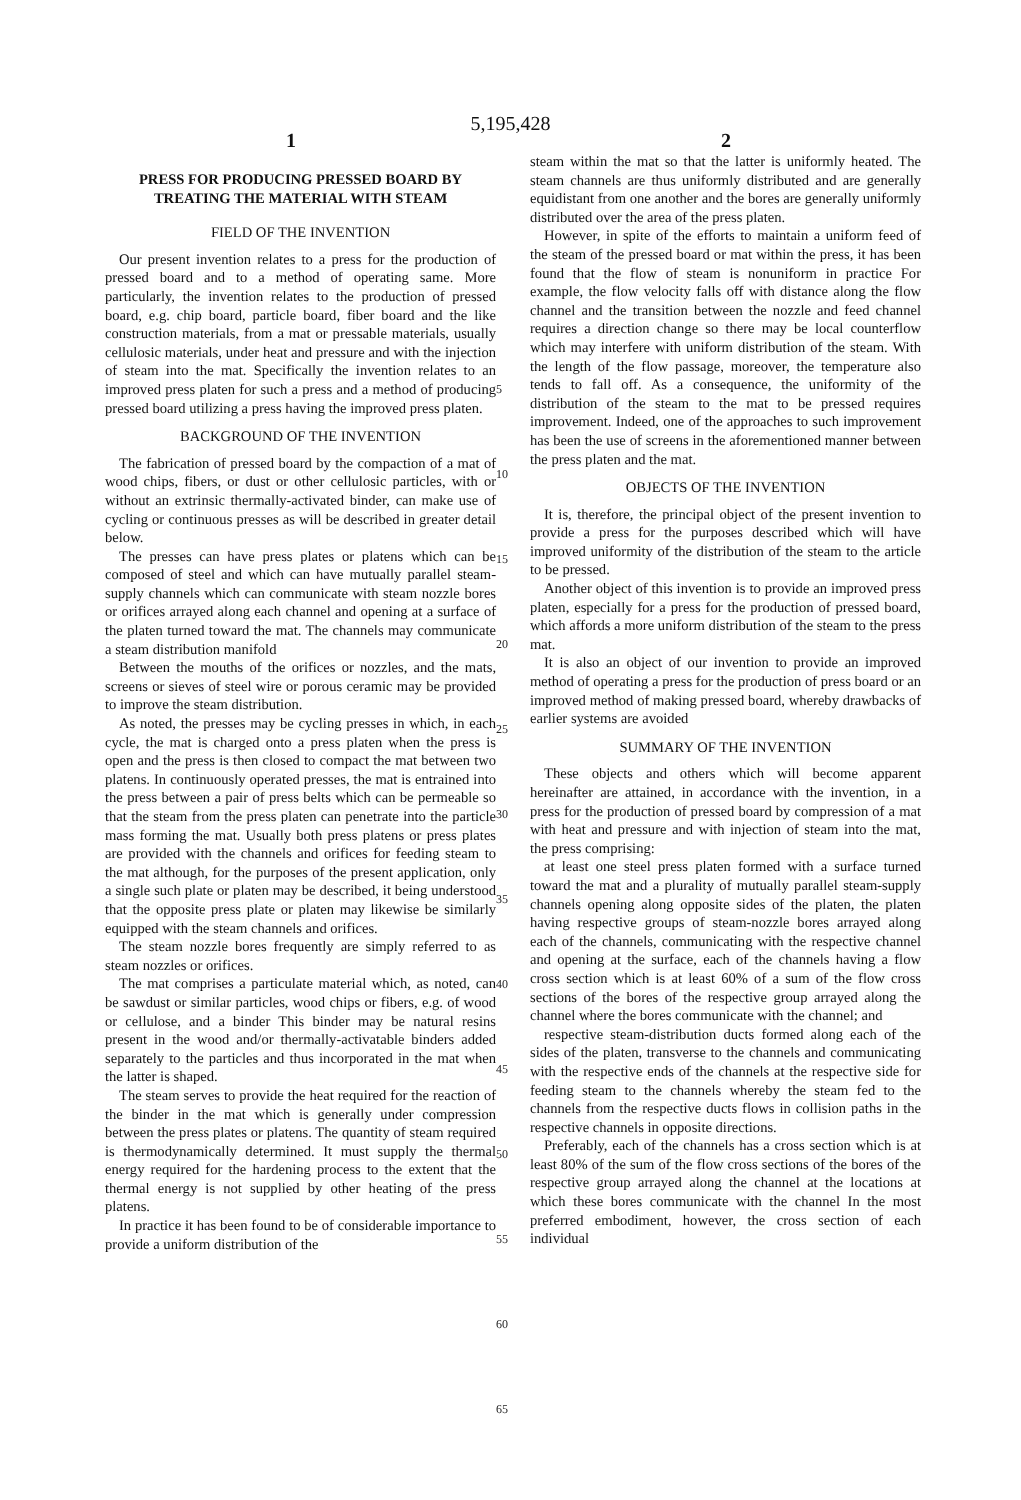5,195,428
1 2
PRESS FOR PRODUCING PRESSED BOARD BY TREATING THE MATERIAL WITH STEAM
FIELD OF THE INVENTION
Our present invention relates to a press for the production of pressed board and to a method of operating same. More particularly, the invention relates to the production of pressed board, e.g. chip board, particle board, fiber board and the like construction materials, from a mat or pressable materials, usually cellulosic materials, under heat and pressure and with the injection of steam into the mat. Specifically the invention relates to an improved press platen for such a press and a method of producing pressed board utilizing a press having the improved press platen.
BACKGROUND OF THE INVENTION
The fabrication of pressed board by the compaction of a mat of wood chips, fibers, or dust or other cellulosic particles, with or without an extrinsic thermally-activated binder, can make use of cycling or continuous presses as will be described in greater detail below.
The presses can have press plates or platens which can be composed of steel and which can have mutually parallel steam-supply channels which can communicate with steam nozzle bores or orifices arrayed along each channel and opening at a surface of the platen turned toward the mat. The channels may communicate a steam distribution manifold
Between the mouths of the orifices or nozzles, and the mats, screens or sieves of steel wire or porous ceramic may be provided to improve the steam distribution.
As noted, the presses may be cycling presses in which, in each cycle, the mat is charged onto a press platen when the press is open and the press is then closed to compact the mat between two platens. In continuously operated presses, the mat is entrained into the press between a pair of press belts which can be permeable so that the steam from the press platen can penetrate into the particle mass forming the mat. Usually both press platens or press plates are provided with the channels and orifices for feeding steam to the mat although, for the purposes of the present application, only a single such plate or platen may be described, it being understood that the opposite press plate or platen may likewise be similarly equipped with the steam channels and orifices.
The steam nozzle bores frequently are simply referred to as steam nozzles or orifices.
The mat comprises a particulate material which, as noted, can be sawdust or similar particles, wood chips or fibers, e.g. of wood or cellulose, and a binder This binder may be natural resins present in the wood and/or thermally-activatable binders added separately to the particles and thus incorporated in the mat when the latter is shaped.
The steam serves to provide the heat required for the reaction of the binder in the mat which is generally under compression between the press plates or platens. The quantity of steam required is thermodynamically determined. It must supply the thermal energy required for the hardening process to the extent that the thermal energy is not supplied by other heating of the press platens.
In practice it has been found to be of considerable importance to provide a uniform distribution of the
5
10
15
20
25
30
35
40
45
50
55
60
65
steam within the mat so that the latter is uniformly heated. The steam channels are thus uniformly distributed and are generally equidistant from one another and the bores are generally uniformly distributed over the area of the press platen.
However, in spite of the efforts to maintain a uniform feed of the steam of the pressed board or mat within the press, it has been found that the flow of steam is nonuniform in practice For example, the flow velocity falls off with distance along the flow channel and the transition between the nozzle and feed channel requires a direction change so there may be local counterflow which may interfere with uniform distribution of the steam. With the length of the flow passage, moreover, the temperature also tends to fall off. As a consequence, the uniformity of the distribution of the steam to the mat to be pressed requires improvement. Indeed, one of the approaches to such improvement has been the use of screens in the aforementioned manner between the press platen and the mat.
OBJECTS OF THE INVENTION
It is, therefore, the principal object of the present invention to provide a press for the purposes described which will have improved uniformity of the distribution of the steam to the article to be pressed.
Another object of this invention is to provide an improved press platen, especially for a press for the production of pressed board, which affords a more uniform distribution of the steam to the press mat.
It is also an object of our invention to provide an improved method of operating a press for the production of press board or an improved method of making pressed board, whereby drawbacks of earlier systems are avoided
SUMMARY OF THE INVENTION
These objects and others which will become apparent hereinafter are attained, in accordance with the invention, in a press for the production of pressed board by compression of a mat with heat and pressure and with injection of steam into the mat, the press comprising:
at least one steel press platen formed with a surface turned toward the mat and a plurality of mutually parallel steam-supply channels opening along opposite sides of the platen, the platen having respective groups of steam-nozzle bores arrayed along each of the channels, communicating with the respective channel and opening at the surface, each of the channels having a flow cross section which is at least 60% of a sum of the flow cross sections of the bores of the respective group arrayed along the channel where the bores communicate with the channel; and
respective steam-distribution ducts formed along each of the sides of the platen, transverse to the channels and communicating with the respective ends of the channels at the respective side for feeding steam to the channels whereby the steam fed to the channels from the respective ducts flows in collision paths in the respective channels in opposite directions.
Preferably, each of the channels has a cross section which is at least 80% of the sum of the flow cross sections of the bores of the respective group arrayed along the channel at the locations at which these bores communicate with the channel In the most preferred embodiment, however, the cross section of each individual